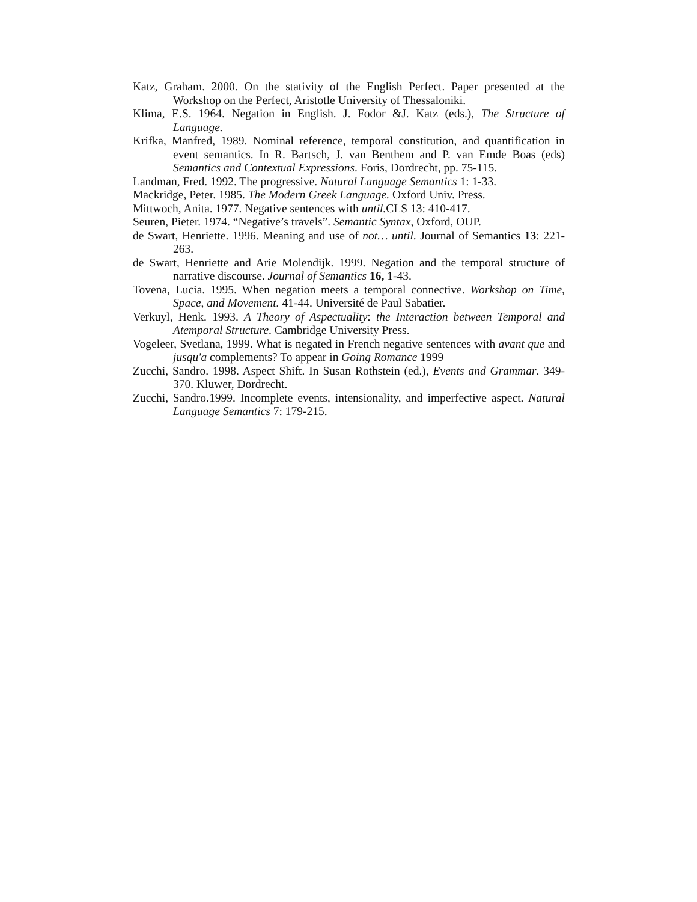Katz, Graham. 2000. On the stativity of the English Perfect. Paper presented at the Workshop on the Perfect, Aristotle University of Thessaloniki.
Klima, E.S. 1964. Negation in English. J. Fodor &J. Katz (eds.), The Structure of Language.
Krifka, Manfred, 1989. Nominal reference, temporal constitution, and quantification in event semantics. In R. Bartsch, J. van Benthem and P. van Emde Boas (eds) Semantics and Contextual Expressions. Foris, Dordrecht, pp. 75-115.
Landman, Fred. 1992. The progressive. Natural Language Semantics 1: 1-33.
Mackridge, Peter. 1985. The Modern Greek Language. Oxford Univ. Press.
Mittwoch, Anita. 1977. Negative sentences with until. CLS 13: 410-417.
Seuren, Pieter. 1974. “Negative’s travels”. Semantic Syntax, Oxford, OUP.
de Swart, Henriette. 1996. Meaning and use of not… until. Journal of Semantics 13: 221-263.
de Swart, Henriette and Arie Molendijk. 1999. Negation and the temporal structure of narrative discourse. Journal of Semantics 16, 1-43.
Tovena, Lucia. 1995. When negation meets a temporal connective. Workshop on Time, Space, and Movement. 41-44. Université de Paul Sabatier.
Verkuyl, Henk. 1993. A Theory of Aspectuality: the Interaction between Temporal and Atemporal Structure. Cambridge University Press.
Vogeleer, Svetlana, 1999. What is negated in French negative sentences with avant que and jusqu'a complements? To appear in Going Romance 1999
Zucchi, Sandro. 1998. Aspect Shift. In Susan Rothstein (ed.), Events and Grammar. 349-370. Kluwer, Dordrecht.
Zucchi, Sandro.1999. Incomplete events, intensionality, and imperfective aspect. Natural Language Semantics 7: 179-215.